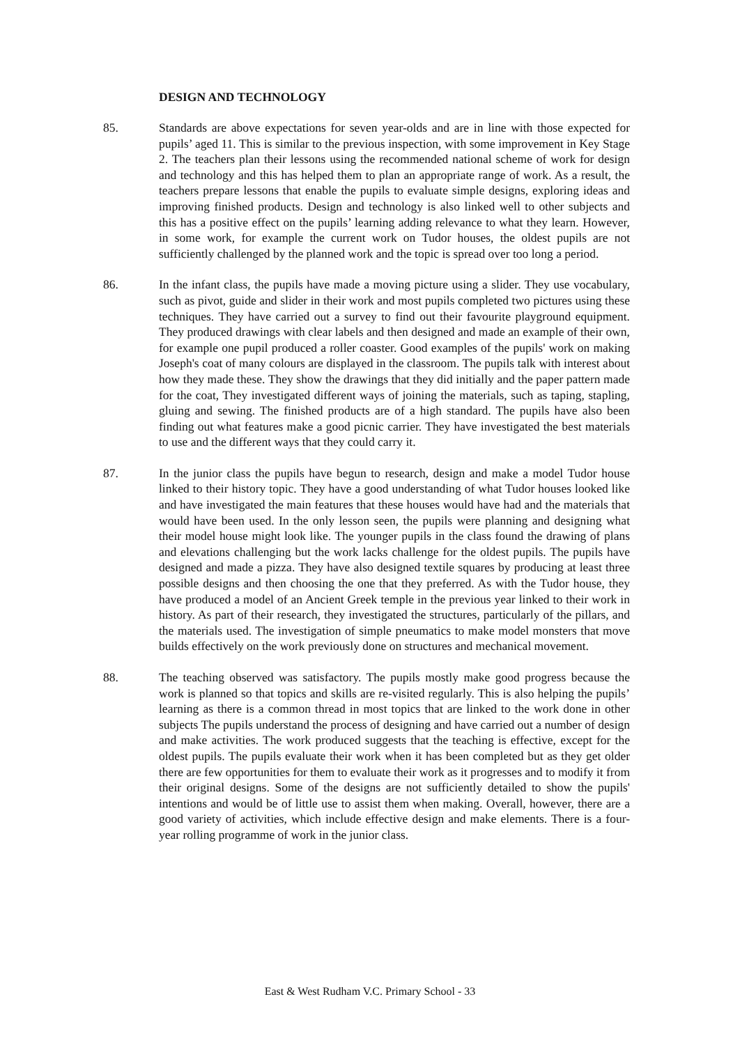DESIGN AND TECHNOLOGY
85. Standards are above expectations for seven year-olds and are in line with those expected for pupils’ aged 11. This is similar to the previous inspection, with some improvement in Key Stage 2. The teachers plan their lessons using the recommended national scheme of work for design and technology and this has helped them to plan an appropriate range of work. As a result, the teachers prepare lessons that enable the pupils to evaluate simple designs, exploring ideas and improving finished products. Design and technology is also linked well to other subjects and this has a positive effect on the pupils’ learning adding relevance to what they learn. However, in some work, for example the current work on Tudor houses, the oldest pupils are not sufficiently challenged by the planned work and the topic is spread over too long a period.
86. In the infant class, the pupils have made a moving picture using a slider. They use vocabulary, such as pivot, guide and slider in their work and most pupils completed two pictures using these techniques. They have carried out a survey to find out their favourite playground equipment. They produced drawings with clear labels and then designed and made an example of their own, for example one pupil produced a roller coaster. Good examples of the pupils' work on making Joseph's coat of many colours are displayed in the classroom. The pupils talk with interest about how they made these. They show the drawings that they did initially and the paper pattern made for the coat, They investigated different ways of joining the materials, such as taping, stapling, gluing and sewing. The finished products are of a high standard. The pupils have also been finding out what features make a good picnic carrier. They have investigated the best materials to use and the different ways that they could carry it.
87. In the junior class the pupils have begun to research, design and make a model Tudor house linked to their history topic. They have a good understanding of what Tudor houses looked like and have investigated the main features that these houses would have had and the materials that would have been used. In the only lesson seen, the pupils were planning and designing what their model house might look like. The younger pupils in the class found the drawing of plans and elevations challenging but the work lacks challenge for the oldest pupils. The pupils have designed and made a pizza. They have also designed textile squares by producing at least three possible designs and then choosing the one that they preferred. As with the Tudor house, they have produced a model of an Ancient Greek temple in the previous year linked to their work in history. As part of their research, they investigated the structures, particularly of the pillars, and the materials used. The investigation of simple pneumatics to make model monsters that move builds effectively on the work previously done on structures and mechanical movement.
88. The teaching observed was satisfactory. The pupils mostly make good progress because the work is planned so that topics and skills are re-visited regularly. This is also helping the pupils’ learning as there is a common thread in most topics that are linked to the work done in other subjects The pupils understand the process of designing and have carried out a number of design and make activities. The work produced suggests that the teaching is effective, except for the oldest pupils. The pupils evaluate their work when it has been completed but as they get older there are few opportunities for them to evaluate their work as it progresses and to modify it from their original designs. Some of the designs are not sufficiently detailed to show the pupils' intentions and would be of little use to assist them when making. Overall, however, there are a good variety of activities, which include effective design and make elements. There is a four-year rolling programme of work in the junior class.
East & West Rudham V.C. Primary School - 33